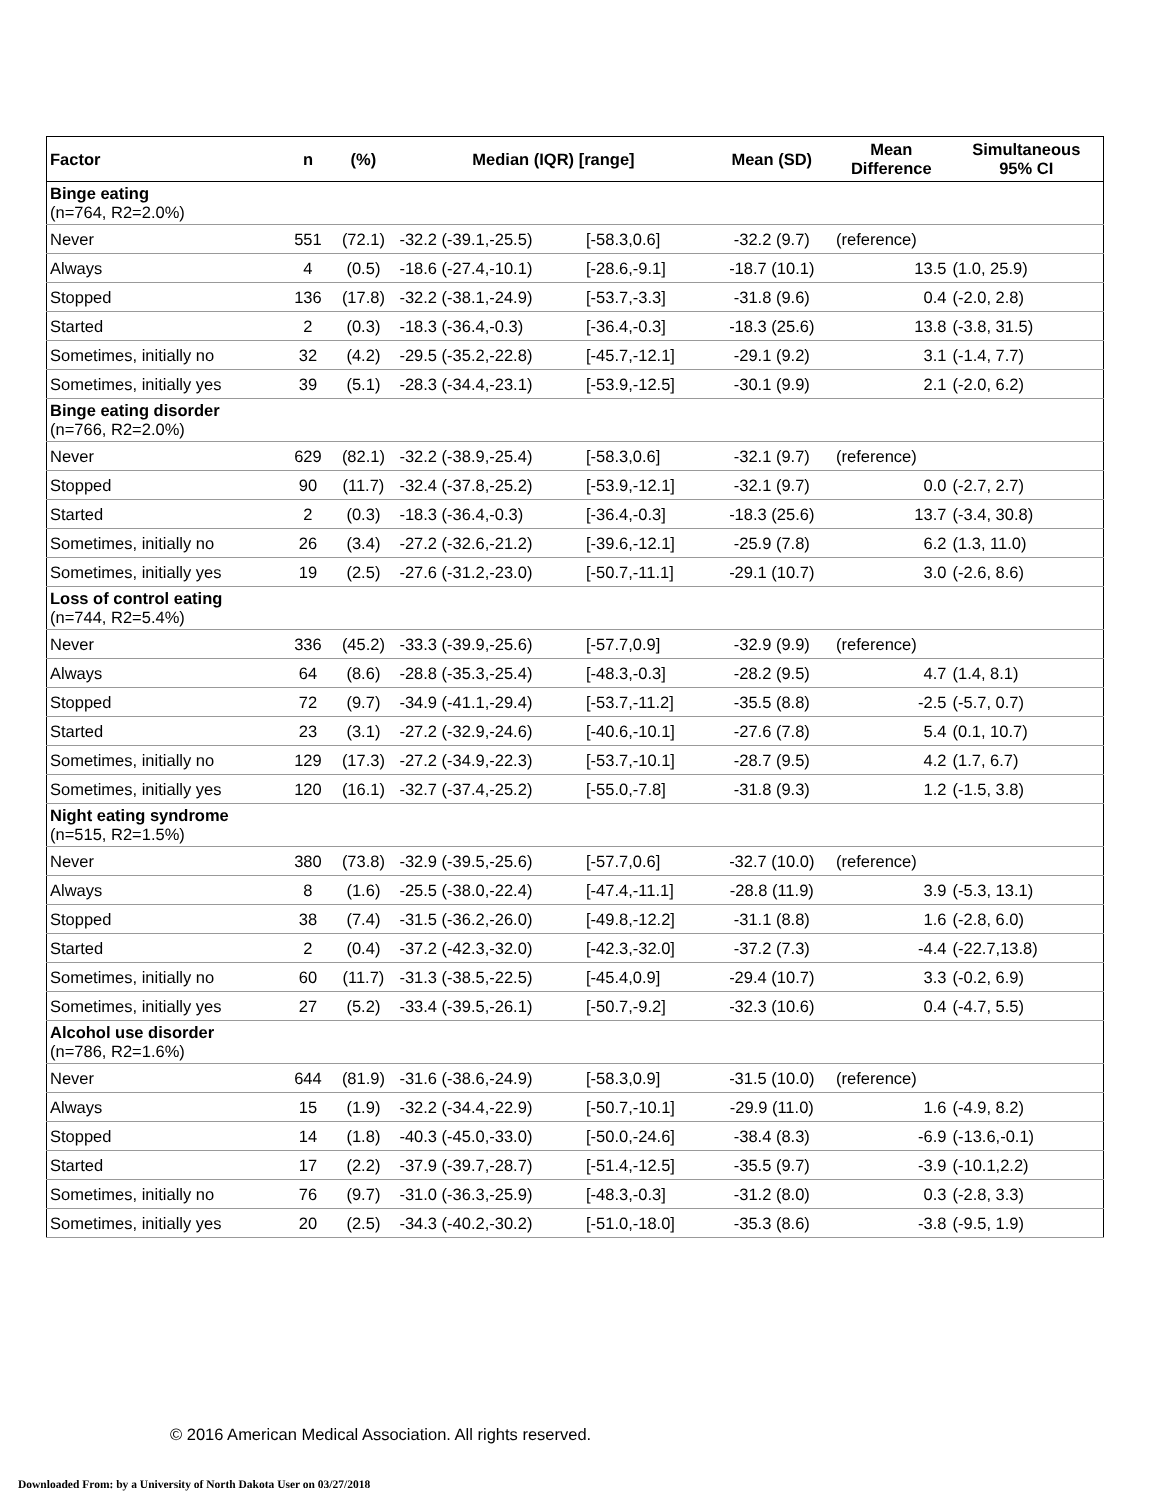| Factor | n | (%) | Median (IQR) [range] | | Mean (SD) | Mean Difference | Simultaneous 95% CI |
| --- | --- | --- | --- | --- | --- | --- | --- |
| Binge eating (n=764, R2=2.0%) | | | | | | | |
| Never | 551 | (72.1) | -32.2 (-39.1,-25.5) | [-58.3,0.6] | -32.2 (9.7) | (reference) | |
| Always | 4 | (0.5) | -18.6 (-27.4,-10.1) | [-28.6,-9.1] | -18.7 (10.1) | 13.5 | (1.0, 25.9) |
| Stopped | 136 | (17.8) | -32.2 (-38.1,-24.9) | [-53.7,-3.3] | -31.8 (9.6) | 0.4 | (-2.0, 2.8) |
| Started | 2 | (0.3) | -18.3 (-36.4,-0.3) | [-36.4,-0.3] | -18.3 (25.6) | 13.8 | (-3.8, 31.5) |
| Sometimes, initially no | 32 | (4.2) | -29.5 (-35.2,-22.8) | [-45.7,-12.1] | -29.1 (9.2) | 3.1 | (-1.4, 7.7) |
| Sometimes, initially yes | 39 | (5.1) | -28.3 (-34.4,-23.1) | [-53.9,-12.5] | -30.1 (9.9) | 2.1 | (-2.0, 6.2) |
| Binge eating disorder (n=766, R2=2.0%) | | | | | | | |
| Never | 629 | (82.1) | -32.2 (-38.9,-25.4) | [-58.3,0.6] | -32.1 (9.7) | (reference) | |
| Stopped | 90 | (11.7) | -32.4 (-37.8,-25.2) | [-53.9,-12.1] | -32.1 (9.7) | 0.0 | (-2.7, 2.7) |
| Started | 2 | (0.3) | -18.3 (-36.4,-0.3) | [-36.4,-0.3] | -18.3 (25.6) | 13.7 | (-3.4, 30.8) |
| Sometimes, initially no | 26 | (3.4) | -27.2 (-32.6,-21.2) | [-39.6,-12.1] | -25.9 (7.8) | 6.2 | (1.3, 11.0) |
| Sometimes, initially yes | 19 | (2.5) | -27.6 (-31.2,-23.0) | [-50.7,-11.1] | -29.1 (10.7) | 3.0 | (-2.6, 8.6) |
| Loss of control eating (n=744, R2=5.4%) | | | | | | | |
| Never | 336 | (45.2) | -33.3 (-39.9,-25.6) | [-57.7,0.9] | -32.9 (9.9) | (reference) | |
| Always | 64 | (8.6) | -28.8 (-35.3,-25.4) | [-48.3,-0.3] | -28.2 (9.5) | 4.7 | (1.4, 8.1) |
| Stopped | 72 | (9.7) | -34.9 (-41.1,-29.4) | [-53.7,-11.2] | -35.5 (8.8) | -2.5 | (-5.7, 0.7) |
| Started | 23 | (3.1) | -27.2 (-32.9,-24.6) | [-40.6,-10.1] | -27.6 (7.8) | 5.4 | (0.1, 10.7) |
| Sometimes, initially no | 129 | (17.3) | -27.2 (-34.9,-22.3) | [-53.7,-10.1] | -28.7 (9.5) | 4.2 | (1.7, 6.7) |
| Sometimes, initially yes | 120 | (16.1) | -32.7 (-37.4,-25.2) | [-55.0,-7.8] | -31.8 (9.3) | 1.2 | (-1.5, 3.8) |
| Night eating syndrome (n=515, R2=1.5%) | | | | | | | |
| Never | 380 | (73.8) | -32.9 (-39.5,-25.6) | [-57.7,0.6] | -32.7 (10.0) | (reference) | |
| Always | 8 | (1.6) | -25.5 (-38.0,-22.4) | [-47.4,-11.1] | -28.8 (11.9) | 3.9 | (-5.3, 13.1) |
| Stopped | 38 | (7.4) | -31.5 (-36.2,-26.0) | [-49.8,-12.2] | -31.1 (8.8) | 1.6 | (-2.8, 6.0) |
| Started | 2 | (0.4) | -37.2 (-42.3,-32.0) | [-42.3,-32.0] | -37.2 (7.3) | -4.4 | (-22.7,13.8) |
| Sometimes, initially no | 60 | (11.7) | -31.3 (-38.5,-22.5) | [-45.4,0.9] | -29.4 (10.7) | 3.3 | (-0.2, 6.9) |
| Sometimes, initially yes | 27 | (5.2) | -33.4 (-39.5,-26.1) | [-50.7,-9.2] | -32.3 (10.6) | 0.4 | (-4.7, 5.5) |
| Alcohol use disorder (n=786, R2=1.6%) | | | | | | | |
| Never | 644 | (81.9) | -31.6 (-38.6,-24.9) | [-58.3,0.9] | -31.5 (10.0) | (reference) | |
| Always | 15 | (1.9) | -32.2 (-34.4,-22.9) | [-50.7,-10.1] | -29.9 (11.0) | 1.6 | (-4.9, 8.2) |
| Stopped | 14 | (1.8) | -40.3 (-45.0,-33.0) | [-50.0,-24.6] | -38.4 (8.3) | -6.9 | (-13.6,-0.1) |
| Started | 17 | (2.2) | -37.9 (-39.7,-28.7) | [-51.4,-12.5] | -35.5 (9.7) | -3.9 | (-10.1,2.2) |
| Sometimes, initially no | 76 | (9.7) | -31.0 (-36.3,-25.9) | [-48.3,-0.3] | -31.2 (8.0) | 0.3 | (-2.8, 3.3) |
| Sometimes, initially yes | 20 | (2.5) | -34.3 (-40.2,-30.2) | [-51.0,-18.0] | -35.3 (8.6) | -3.8 | (-9.5, 1.9) |
© 2016 American Medical Association. All rights reserved.
Downloaded From: by a University of North Dakota User on 03/27/2018